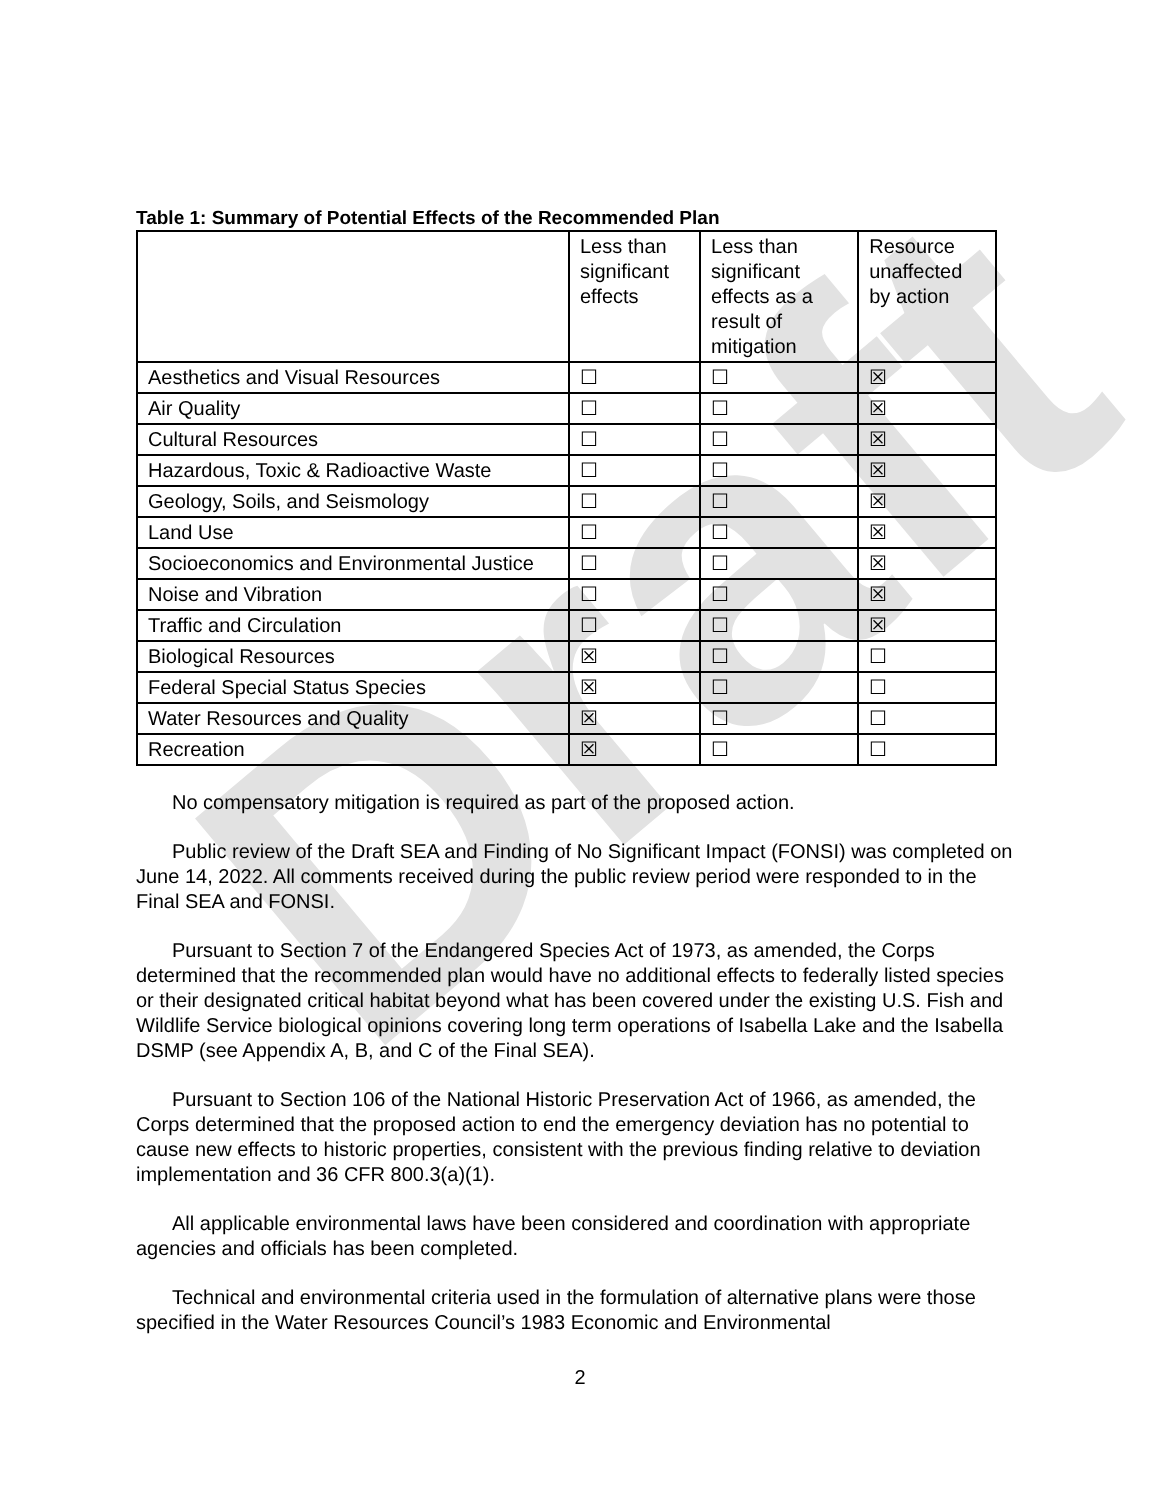Draft
Table 1: Summary of Potential Effects of the Recommended Plan
| | Less than significant effects | Less than significant effects as a result of mitigation | Resource unaffected by action |
| --- | --- | --- | --- |
| Aesthetics and Visual Resources | ☐ | ☐ | ☒ |
| Air Quality | ☐ | ☐ | ☒ |
| Cultural Resources | ☐ | ☐ | ☒ |
| Hazardous, Toxic & Radioactive Waste | ☐ | ☐ | ☒ |
| Geology, Soils, and Seismology | ☐ | ☐ | ☒ |
| Land Use | ☐ | ☐ | ☒ |
| Socioeconomics and Environmental Justice | ☐ | ☐ | ☒ |
| Noise and Vibration | ☐ | ☐ | ☒ |
| Traffic and Circulation | ☐ | ☐ | ☒ |
| Biological Resources | ☒ | ☐ | ☐ |
| Federal Special Status Species | ☒ | ☐ | ☐ |
| Water Resources and Quality | ☒ | ☐ | ☐ |
| Recreation | ☒ | ☐ | ☐ |
No compensatory mitigation is required as part of the proposed action.
Public review of the Draft SEA and Finding of No Significant Impact (FONSI) was completed on June 14, 2022. All comments received during the public review period were responded to in the Final SEA and FONSI.
Pursuant to Section 7 of the Endangered Species Act of 1973, as amended, the Corps determined that the recommended plan would have no additional effects to federally listed species or their designated critical habitat beyond what has been covered under the existing U.S. Fish and Wildlife Service biological opinions covering long term operations of Isabella Lake and the Isabella DSMP (see Appendix A, B, and C of the Final SEA).
Pursuant to Section 106 of the National Historic Preservation Act of 1966, as amended, the Corps determined that the proposed action to end the emergency deviation has no potential to cause new effects to historic properties, consistent with the previous finding relative to deviation implementation and 36 CFR 800.3(a)(1).
All applicable environmental laws have been considered and coordination with appropriate agencies and officials has been completed.
Technical and environmental criteria used in the formulation of alternative plans were those specified in the Water Resources Council’s 1983 Economic and Environmental
2